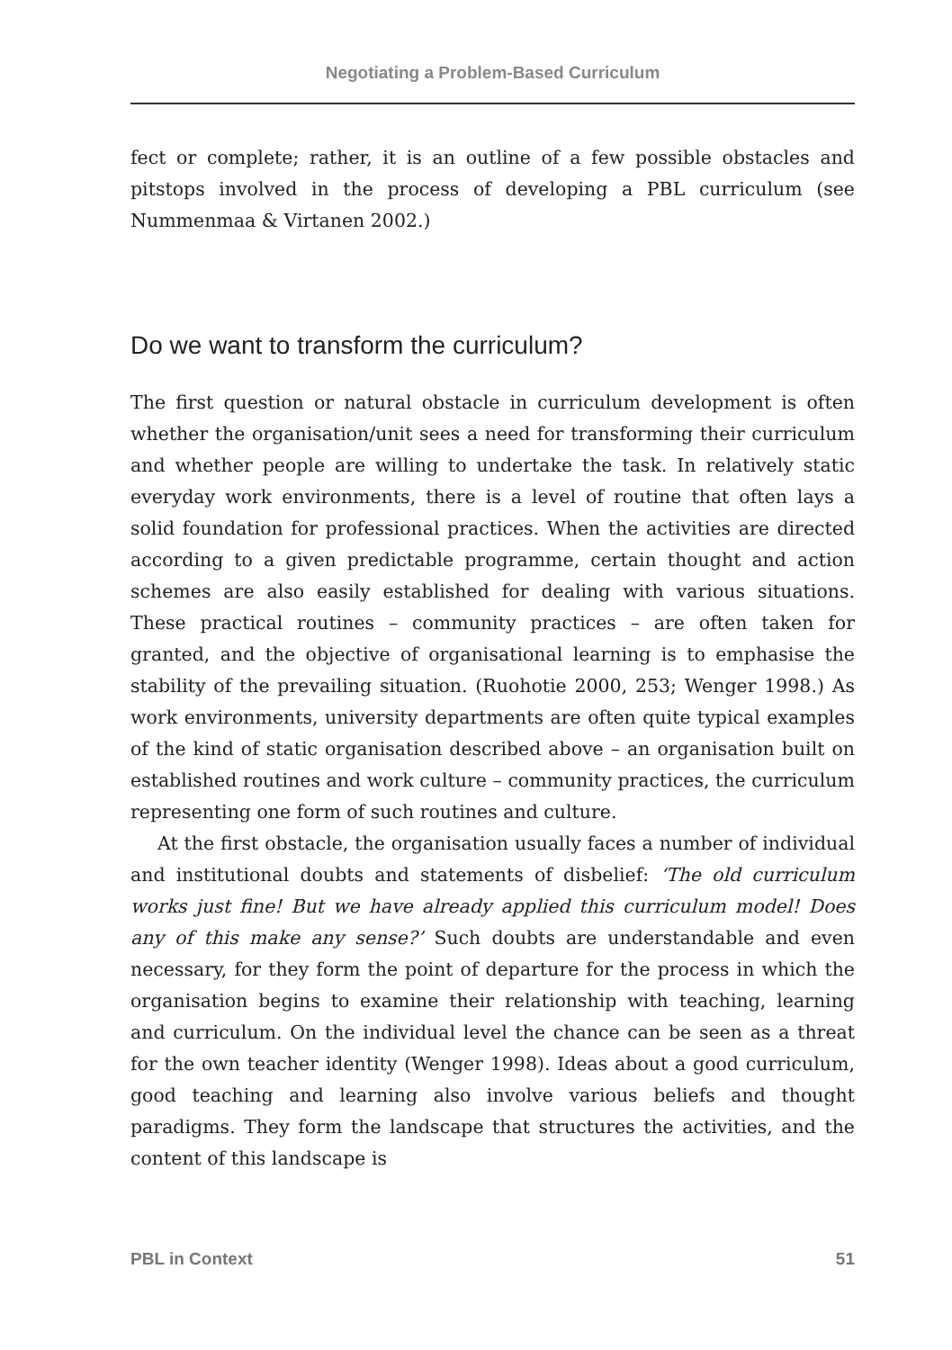Negotiating a Problem-Based Curriculum
fect or complete; rather, it is an outline of a few possible obstacles and pitstops involved in the process of developing a PBL curriculum (see Nummenmaa & Virtanen 2002.)
Do we want to transform the curriculum?
The first question or natural obstacle in curriculum development is often whether the organisation/unit sees a need for transforming their curriculum and whether people are willing to undertake the task. In relatively static everyday work environments, there is a level of routine that often lays a solid foundation for professional practices. When the activities are directed according to a given predictable programme, certain thought and action schemes are also easily established for dealing with various situations. These practical routines – community practices – are often taken for granted, and the objective of organisational learning is to emphasise the stability of the prevailing situation. (Ruohotie 2000, 253; Wenger 1998.) As work environments, university departments are often quite typical examples of the kind of static organisation described above – an organisation built on established routines and work culture – community practices, the curriculum representing one form of such routines and culture.
At the first obstacle, the organisation usually faces a number of individual and institutional doubts and statements of disbelief: ‘The old curriculum works just fine! But we have already applied this curriculum model! Does any of this make any sense?’ Such doubts are understandable and even necessary, for they form the point of departure for the process in which the organisation begins to examine their relationship with teaching, learning and curriculum. On the individual level the chance can be seen as a threat for the own teacher identity (Wenger 1998). Ideas about a good curriculum, good teaching and learning also involve various beliefs and thought paradigms. They form the landscape that structures the activities, and the content of this landscape is
PBL in Context 51